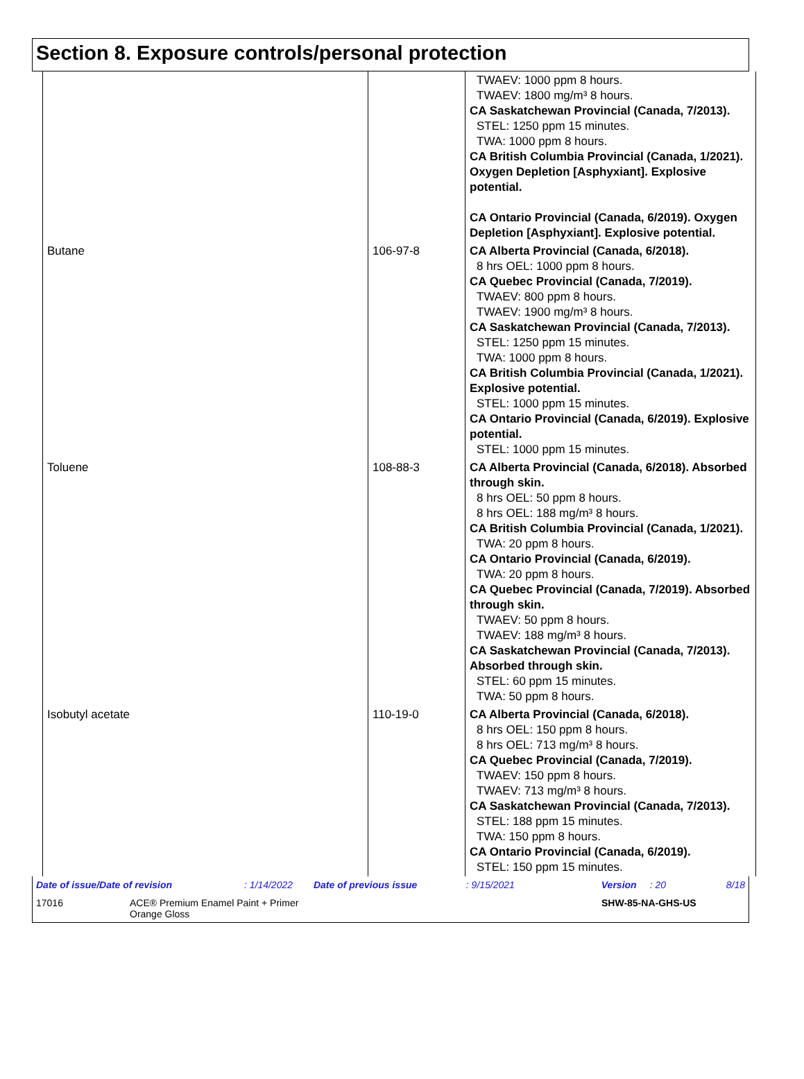Section 8. Exposure controls/personal protection
| | | TWAEV: 1000 ppm 8 hours. TWAEV: 1800 mg/m³ 8 hours. CA Saskatchewan Provincial (Canada, 7/2013). STEL: 1250 ppm 15 minutes. TWA: 1000 ppm 8 hours. CA British Columbia Provincial (Canada, 1/2021). Oxygen Depletion [Asphyxiant]. Explosive potential. CA Ontario Provincial (Canada, 6/2019). Oxygen Depletion [Asphyxiant]. Explosive potential. |
| Butane | 106-97-8 | CA Alberta Provincial (Canada, 6/2018). 8 hrs OEL: 1000 ppm 8 hours. CA Quebec Provincial (Canada, 7/2019). TWAEV: 800 ppm 8 hours. TWAEV: 1900 mg/m³ 8 hours. CA Saskatchewan Provincial (Canada, 7/2013). STEL: 1250 ppm 15 minutes. TWA: 1000 ppm 8 hours. CA British Columbia Provincial (Canada, 1/2021). Explosive potential. STEL: 1000 ppm 15 minutes. CA Ontario Provincial (Canada, 6/2019). Explosive potential. STEL: 1000 ppm 15 minutes. |
| Toluene | 108-88-3 | CA Alberta Provincial (Canada, 6/2018). Absorbed through skin. 8 hrs OEL: 50 ppm 8 hours. 8 hrs OEL: 188 mg/m³ 8 hours. CA British Columbia Provincial (Canada, 1/2021). TWA: 20 ppm 8 hours. CA Ontario Provincial (Canada, 6/2019). TWA: 20 ppm 8 hours. CA Quebec Provincial (Canada, 7/2019). Absorbed through skin. TWAEV: 50 ppm 8 hours. TWAEV: 188 mg/m³ 8 hours. CA Saskatchewan Provincial (Canada, 7/2013). Absorbed through skin. STEL: 60 ppm 15 minutes. TWA: 50 ppm 8 hours. |
| Isobutyl acetate | 110-19-0 | CA Alberta Provincial (Canada, 6/2018). 8 hrs OEL: 150 ppm 8 hours. 8 hrs OEL: 713 mg/m³ 8 hours. CA Quebec Provincial (Canada, 7/2019). TWAEV: 150 ppm 8 hours. TWAEV: 713 mg/m³ 8 hours. CA Saskatchewan Provincial (Canada, 7/2013). STEL: 188 ppm 15 minutes. TWA: 150 ppm 8 hours. CA Ontario Provincial (Canada, 6/2019). STEL: 150 ppm 15 minutes. |
Date of issue/Date of revision: 1/14/2022 Date of previous issue: 9/15/2021 Version: 20 8/18
17016 ACE® Premium Enamel Paint + Primer
Orange Gloss SHW-85-NA-GHS-US